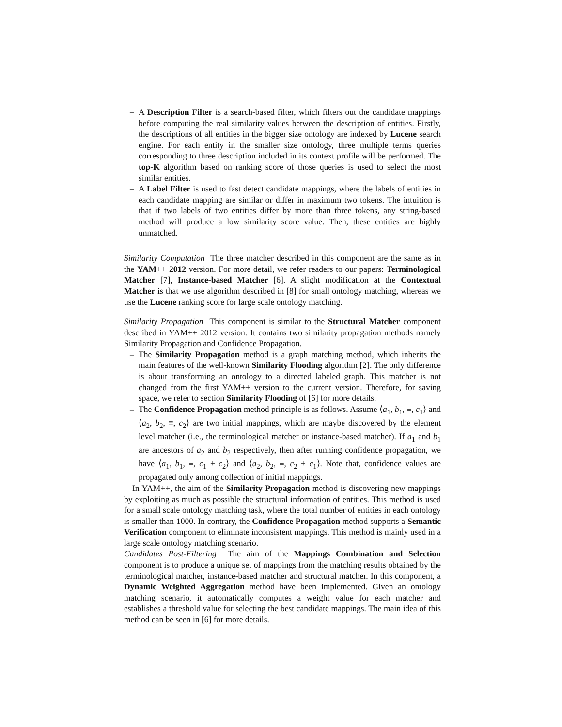– A Description Filter is a search-based filter, which filters out the candidate mappings before computing the real similarity values between the description of entities. Firstly, the descriptions of all entities in the bigger size ontology are indexed by Lucene search engine. For each entity in the smaller size ontology, three multiple terms queries corresponding to three description included in its context profile will be performed. The top-K algorithm based on ranking score of those queries is used to select the most similar entities.
– A Label Filter is used to fast detect candidate mappings, where the labels of entities in each candidate mapping are similar or differ in maximum two tokens. The intuition is that if two labels of two entities differ by more than three tokens, any string-based method will produce a low similarity score value. Then, these entities are highly unmatched.
Similarity Computation The three matcher described in this component are the same as in the YAM++ 2012 version. For more detail, we refer readers to our papers: Terminological Matcher [7], Instance-based Matcher [6]. A slight modification at the Contextual Matcher is that we use algorithm described in [8] for small ontology matching, whereas we use the Lucene ranking score for large scale ontology matching.
Similarity Propagation This component is similar to the Structural Matcher component described in YAM++ 2012 version. It contains two similarity propagation methods namely Similarity Propagation and Confidence Propagation.
– The Similarity Propagation method is a graph matching method, which inherits the main features of the well-known Similarity Flooding algorithm [2]. The only difference is about transforming an ontology to a directed labeled graph. This matcher is not changed from the first YAM++ version to the current version. Therefore, for saving space, we refer to section Similarity Flooding of [6] for more details.
– The Confidence Propagation method principle is as follows. Assume ⟨a<sub>1</sub>, b<sub>1</sub>, ≡, c<sub>1</sub>⟩ and ⟨a<sub>2</sub>, b<sub>2</sub>, ≡, c<sub>2</sub>⟩ are two initial mappings, which are maybe discovered by the element level matcher (i.e., the terminological matcher or instance-based matcher). If a<sub>1</sub> and b<sub>1</sub> are ancestors of a<sub>2</sub> and b<sub>2</sub> respectively, then after running confidence propagation, we have ⟨a<sub>1</sub>, b<sub>1</sub>, ≡, c<sub>1</sub> + c<sub>2</sub>⟩ and ⟨a<sub>2</sub>, b<sub>2</sub>, ≡, c<sub>2</sub> + c<sub>1</sub>⟩. Note that, confidence values are propagated only among collection of initial mappings.
In YAM++, the aim of the Similarity Propagation method is discovering new mappings by exploiting as much as possible the structural information of entities. This method is used for a small scale ontology matching task, where the total number of entities in each ontology is smaller than 1000. In contrary, the Confidence Propagation method supports a Semantic Verification component to eliminate inconsistent mappings. This method is mainly used in a large scale ontology matching scenario.
Candidates Post-Filtering The aim of the Mappings Combination and Selection component is to produce a unique set of mappings from the matching results obtained by the terminological matcher, instance-based matcher and structural matcher. In this component, a Dynamic Weighted Aggregation method have been implemented. Given an ontology matching scenario, it automatically computes a weight value for each matcher and establishes a threshold value for selecting the best candidate mappings. The main idea of this method can be seen in [6] for more details.